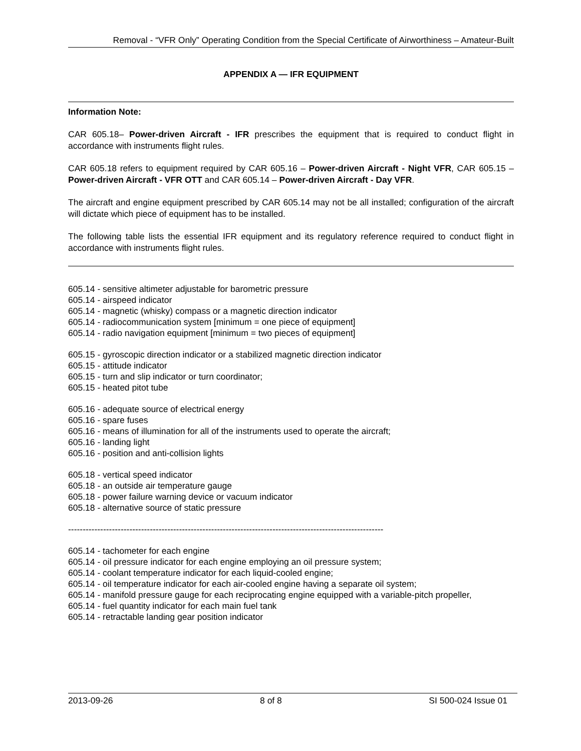Removal - “VFR Only” Operating Condition from the Special Certificate of Airworthiness – Amateur-Built
APPENDIX A — IFR EQUIPMENT
Information Note:
CAR 605.18– Power-driven Aircraft - IFR prescribes the equipment that is required to conduct flight in accordance with instruments flight rules.
CAR 605.18 refers to equipment required by CAR 605.16 – Power-driven Aircraft - Night VFR, CAR 605.15 – Power-driven Aircraft - VFR OTT and CAR 605.14 – Power-driven Aircraft - Day VFR.
The aircraft and engine equipment prescribed by CAR 605.14 may not be all installed; configuration of the aircraft will dictate which piece of equipment has to be installed.
The following table lists the essential IFR equipment and its regulatory reference required to conduct flight in accordance with instruments flight rules.
605.14 - sensitive altimeter adjustable for barometric pressure
605.14 - airspeed indicator
605.14 - magnetic (whisky) compass or a magnetic direction indicator
605.14 - radiocommunication system [minimum = one piece of equipment]
605.14 - radio navigation equipment [minimum = two pieces of equipment]
605.15 - gyroscopic direction indicator or a stabilized magnetic direction indicator
605.15 - attitude indicator
605.15 - turn and slip indicator or turn coordinator;
605.15 - heated pitot tube
605.16 - adequate source of electrical energy
605.16 - spare fuses
605.16 - means of illumination for all of the instruments used to operate the aircraft;
605.16 - landing light
605.16 - position and anti-collision lights
605.18 - vertical speed indicator
605.18 - an outside air temperature gauge
605.18 - power failure warning device or vacuum indicator
605.18 - alternative source of static pressure
------------------------------------------------------------------------------------------------------------
605.14 - tachometer for each engine
605.14 - oil pressure indicator for each engine employing an oil pressure system;
605.14 - coolant temperature indicator for each liquid-cooled engine;
605.14 - oil temperature indicator for each air-cooled engine having a separate oil system;
605.14 - manifold pressure gauge for each reciprocating engine equipped with a variable-pitch propeller,
605.14 - fuel quantity indicator for each main fuel tank
605.14 - retractable landing gear position indicator
2013-09-26 8 of 8 SI 500-024 Issue 01